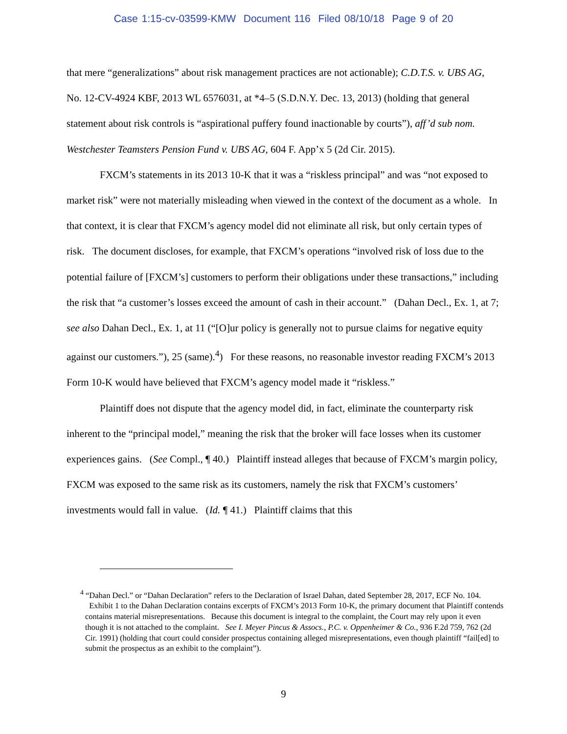Case 1:15-cv-03599-KMW Document 116 Filed 08/10/18 Page 9 of 20
that mere “generalizations” about risk management practices are not actionable); C.D.T.S. v. UBS AG, No. 12-CV-4924 KBF, 2013 WL 6576031, at *4–5 (S.D.N.Y. Dec. 13, 2013) (holding that general statement about risk controls is “aspirational puffery found inactionable by courts”), aff’d sub nom. Westchester Teamsters Pension Fund v. UBS AG, 604 F. App’x 5 (2d Cir. 2015).
FXCM’s statements in its 2013 10-K that it was a “riskless principal” and was “not exposed to market risk” were not materially misleading when viewed in the context of the document as a whole. In that context, it is clear that FXCM’s agency model did not eliminate all risk, but only certain types of risk. The document discloses, for example, that FXCM’s operations “involved risk of loss due to the potential failure of [FXCM’s] customers to perform their obligations under these transactions,” including the risk that “a customer’s losses exceed the amount of cash in their account.” (Dahan Decl., Ex. 1, at 7; see also Dahan Decl., Ex. 1, at 11 (“[O]ur policy is generally not to pursue claims for negative equity against our customers.”), 25 (same).<sup>4</sup>) For these reasons, no reasonable investor reading FXCM’s 2013 Form 10-K would have believed that FXCM’s agency model made it “riskless.”
Plaintiff does not dispute that the agency model did, in fact, eliminate the counterparty risk inherent to the “principal model,” meaning the risk that the broker will face losses when its customer experiences gains. (See Compl., ¶ 40.) Plaintiff instead alleges that because of FXCM’s margin policy, FXCM was exposed to the same risk as its customers, namely the risk that FXCM’s customers’ investments would fall in value. (Id. ¶ 41.) Plaintiff claims that this
<sup>4</sup> “Dahan Decl.” or “Dahan Declaration” refers to the Declaration of Israel Dahan, dated September 28, 2017, ECF No. 104. Exhibit 1 to the Dahan Declaration contains excerpts of FXCM’s 2013 Form 10-K, the primary document that Plaintiff contends contains material misrepresentations. Because this document is integral to the complaint, the Court may rely upon it even though it is not attached to the complaint. See I. Meyer Pincus & Assocs., P.C. v. Oppenheimer & Co., 936 F.2d 759, 762 (2d Cir. 1991) (holding that court could consider prospectus containing alleged misrepresentations, even though plaintiff “fail[ed] to submit the prospectus as an exhibit to the complaint”).
9